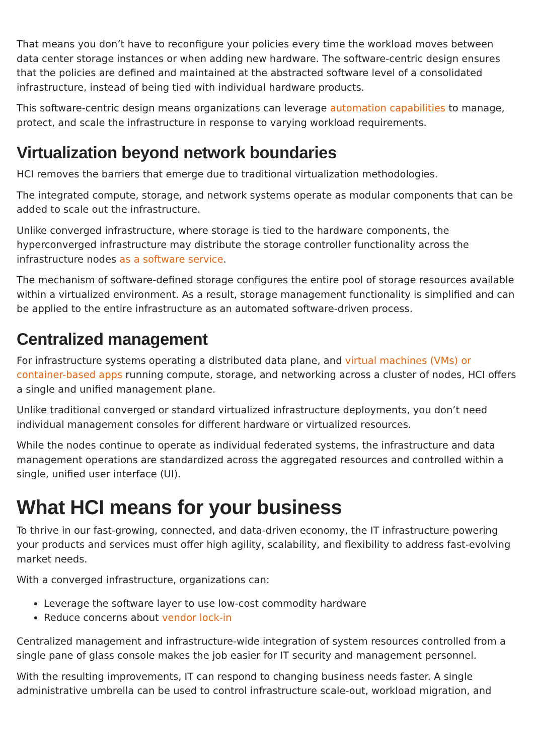That means you don’t have to reconfigure your policies every time the workload moves between data center storage instances or when adding new hardware. The software-centric design ensures that the policies are defined and maintained at the abstracted software level of a consolidated infrastructure, instead of being tied with individual hardware products.
This software-centric design means organizations can leverage automation capabilities to manage, protect, and scale the infrastructure in response to varying workload requirements.
Virtualization beyond network boundaries
HCI removes the barriers that emerge due to traditional virtualization methodologies.
The integrated compute, storage, and network systems operate as modular components that can be added to scale out the infrastructure.
Unlike converged infrastructure, where storage is tied to the hardware components, the hyperconverged infrastructure may distribute the storage controller functionality across the infrastructure nodes as a software service.
The mechanism of software-defined storage configures the entire pool of storage resources available within a virtualized environment. As a result, storage management functionality is simplified and can be applied to the entire infrastructure as an automated software-driven process.
Centralized management
For infrastructure systems operating a distributed data plane, and virtual machines (VMs) or container-based apps running compute, storage, and networking across a cluster of nodes, HCI offers a single and unified management plane.
Unlike traditional converged or standard virtualized infrastructure deployments, you don’t need individual management consoles for different hardware or virtualized resources.
While the nodes continue to operate as individual federated systems, the infrastructure and data management operations are standardized across the aggregated resources and controlled within a single, unified user interface (UI).
What HCI means for your business
To thrive in our fast-growing, connected, and data-driven economy, the IT infrastructure powering your products and services must offer high agility, scalability, and flexibility to address fast-evolving market needs.
With a converged infrastructure, organizations can:
Leverage the software layer to use low-cost commodity hardware
Reduce concerns about vendor lock-in
Centralized management and infrastructure-wide integration of system resources controlled from a single pane of glass console makes the job easier for IT security and management personnel.
With the resulting improvements, IT can respond to changing business needs faster. A single administrative umbrella can be used to control infrastructure scale-out, workload migration, and